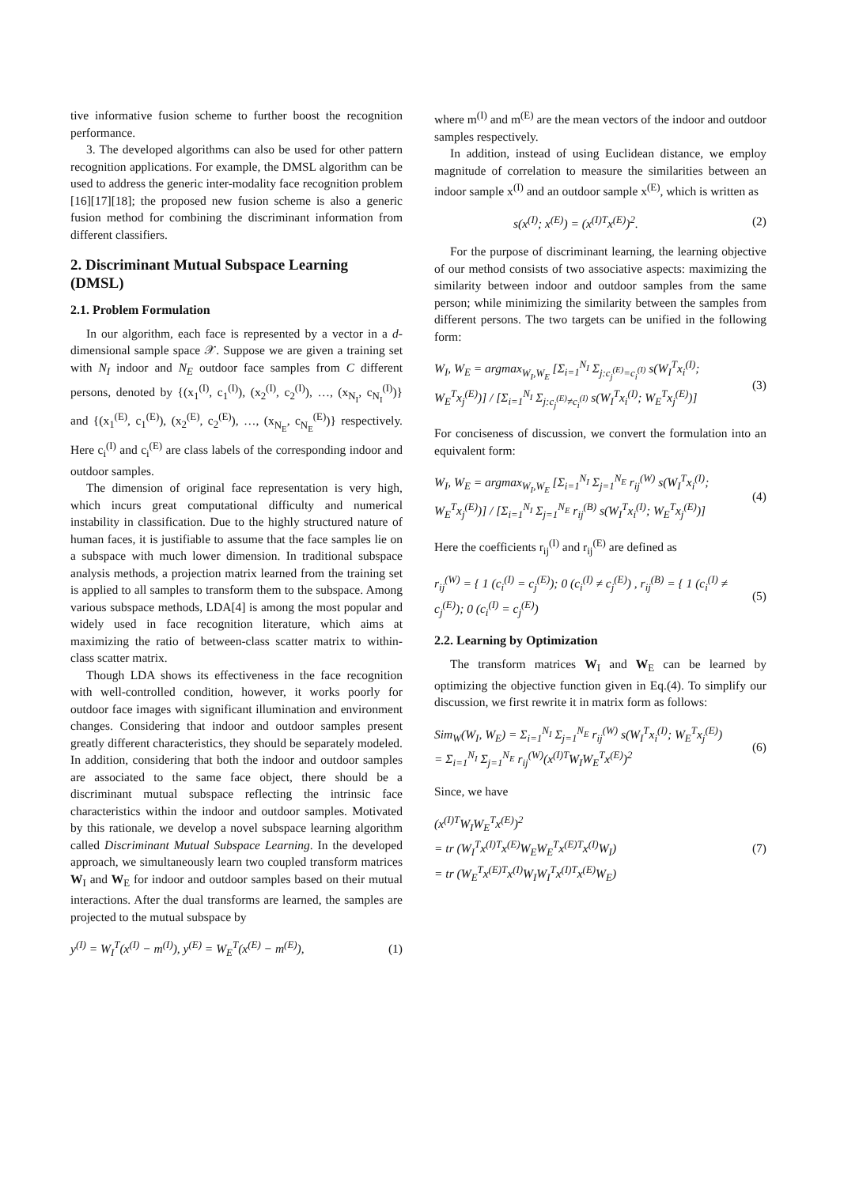tive informative fusion scheme to further boost the recognition performance.
3. The developed algorithms can also be used for other pattern recognition applications. For example, the DMSL algorithm can be used to address the generic inter-modality face recognition problem [16][17][18]; the proposed new fusion scheme is also a generic fusion method for combining the discriminant information from different classifiers.
2. Discriminant Mutual Subspace Learning (DMSL)
2.1. Problem Formulation
In our algorithm, each face is represented by a vector in a d-dimensional sample space 𝒳. Suppose we are given a training set with N<sub>I</sub> indoor and N<sub>E</sub> outdoor face samples from C different persons, denoted by {(x<sub>1</sub><sup>(I)</sup>, c<sub>1</sub><sup>(I)</sup>), (x<sub>2</sub><sup>(I)</sup>, c<sub>2</sub><sup>(I)</sup>), …, (x<sub>N<sub>I</sub></sub>, c<sub>N<sub>I</sub></sub><sup>(I)</sup>)} and {(x<sub>1</sub><sup>(E)</sup>, c<sub>1</sub><sup>(E)</sup>), (x<sub>2</sub><sup>(E)</sup>, c<sub>2</sub><sup>(E)</sup>), …, (x<sub>N<sub>E</sub></sub>, c<sub>N<sub>E</sub></sub><sup>(E)</sup>)} respectively. Here c<sub>i</sub><sup>(I)</sup> and c<sub>i</sub><sup>(E)</sup> are class labels of the corresponding indoor and outdoor samples.
The dimension of original face representation is very high, which incurs great computational difficulty and numerical instability in classification. Due to the highly structured nature of human faces, it is justifiable to assume that the face samples lie on a subspace with much lower dimension. In traditional subspace analysis methods, a projection matrix learned from the training set is applied to all samples to transform them to the subspace. Among various subspace methods, LDA[4] is among the most popular and widely used in face recognition literature, which aims at maximizing the ratio of between-class scatter matrix to within-class scatter matrix.
Though LDA shows its effectiveness in the face recognition with well-controlled condition, however, it works poorly for outdoor face images with significant illumination and environment changes. Considering that indoor and outdoor samples present greatly different characteristics, they should be separately modeled. In addition, considering that both the indoor and outdoor samples are associated to the same face object, there should be a discriminant mutual subspace reflecting the intrinsic face characteristics within the indoor and outdoor samples. Motivated by this rationale, we develop a novel subspace learning algorithm called Discriminant Mutual Subspace Learning. In the developed approach, we simultaneously learn two coupled transform matrices W<sub>I</sub> and W<sub>E</sub> for indoor and outdoor samples based on their mutual interactions. After the dual transforms are learned, the samples are projected to the mutual subspace by
y<sup>(I)</sup> = W<sub>I</sub><sup>T</sup>(x<sup>(I)</sup> − m<sup>(I)</sup>), y<sup>(E)</sup> = W<sub>E</sub><sup>T</sup>(x<sup>(E)</sup> − m<sup>(E)</sup>), (1)
where m<sup>(I)</sup> and m<sup>(E)</sup> are the mean vectors of the indoor and outdoor samples respectively.
In addition, instead of using Euclidean distance, we employ magnitude of correlation to measure the similarities between an indoor sample x<sup>(I)</sup> and an outdoor sample x<sup>(E)</sup>, which is written as
s(x<sup>(I)</sup>; x<sup>(E)</sup>) = (x<sup>(I)T</sup>x<sup>(E)</sup>)<sup>2</sup>. (2)
For the purpose of discriminant learning, the learning objective of our method consists of two associative aspects: maximizing the similarity between indoor and outdoor samples from the same person; while minimizing the similarity between the samples from different persons. The two targets can be unified in the following form:
W<sub>I</sub>, W<sub>E</sub> = argmax<sub>W<sub>I</sub>,W<sub>E</sub></sub> [Σ<sub>i=1</sub><sup>N<sub>I</sub></sup> Σ<sub>j:c<sub>j</sub><sup>(E)</sup>=c<sub>i</sub><sup>(I)</sup></sub> s(W<sub>I</sub><sup>T</sup>x<sub>i</sub><sup>(I)</sup>; W<sub>E</sub><sup>T</sup>x<sub>j</sub><sup>(E)</sup>)] / [Σ<sub>i=1</sub><sup>N<sub>I</sub></sup> Σ<sub>j:c<sub>j</sub><sup>(E)</sup>≠c<sub>i</sub><sup>(I)</sup></sub> s(W<sub>I</sub><sup>T</sup>x<sub>i</sub><sup>(I)</sup>; W<sub>E</sub><sup>T</sup>x<sub>j</sub><sup>(E)</sup>)] (3)
For conciseness of discussion, we convert the formulation into an equivalent form:
W<sub>I</sub>, W<sub>E</sub> = argmax<sub>W<sub>I</sub>,W<sub>E</sub></sub> [Σ<sub>i=1</sub><sup>N<sub>I</sub></sup> Σ<sub>j=1</sub><sup>N<sub>E</sub></sup> r<sub>ij</sub><sup>(W)</sup> s(W<sub>I</sub><sup>T</sup>x<sub>i</sub><sup>(I)</sup>; W<sub>E</sub><sup>T</sup>x<sub>j</sub><sup>(E)</sup>)] / [Σ<sub>i=1</sub><sup>N<sub>I</sub></sup> Σ<sub>j=1</sub><sup>N<sub>E</sub></sup> r<sub>ij</sub><sup>(B)</sup> s(W<sub>I</sub><sup>T</sup>x<sub>i</sub><sup>(I)</sup>; W<sub>E</sub><sup>T</sup>x<sub>j</sub><sup>(E)</sup>)] (4)
Here the coefficients r<sub>ij</sub><sup>(I)</sup> and r<sub>ij</sub><sup>(E)</sup> are defined as
r<sub>ij</sub><sup>(W)</sup> = { 1 (c<sub>i</sub><sup>(I)</sup> = c<sub>j</sub><sup>(E)</sup>); 0 (c<sub>i</sub><sup>(I)</sup> ≠ c<sub>j</sub><sup>(E)</sup>) , r<sub>ij</sub><sup>(B)</sup> = { 1 (c<sub>i</sub><sup>(I)</sup> ≠ c<sub>j</sub><sup>(E)</sup>); 0 (c<sub>i</sub><sup>(I)</sup> = c<sub>j</sub><sup>(E)</sup>) (5)
2.2. Learning by Optimization
The transform matrices W<sub>I</sub> and W<sub>E</sub> can be learned by optimizing the objective function given in Eq.(4). To simplify our discussion, we first rewrite it in matrix form as follows:
Sim<sub>W</sub>(W<sub>I</sub>, W<sub>E</sub>) = Σ<sub>i=1</sub><sup>N<sub>I</sub></sup> Σ<sub>j=1</sub><sup>N<sub>E</sub></sup> r<sub>ij</sub><sup>(W)</sup> s(W<sub>I</sub><sup>T</sup>x<sub>i</sub><sup>(I)</sup>; W<sub>E</sub><sup>T</sup>x<sub>j</sub><sup>(E)</sup>)
= Σ<sub>i=1</sub><sup>N<sub>I</sub></sup> Σ<sub>j=1</sub><sup>N<sub>E</sub></sup> r<sub>ij</sub><sup>(W)</sup>(x<sup>(I)T</sup>W<sub>I</sub>W<sub>E</sub><sup>T</sup>x<sup>(E)</sup>)<sup>2</sup> (6)
Since, we have
(x<sup>(I)T</sup>W<sub>I</sub>W<sub>E</sub><sup>T</sup>x<sup>(E)</sup>)<sup>2</sup>
= tr (W<sub>I</sub><sup>T</sup>x<sup>(I)T</sup>x<sup>(E)</sup>W<sub>E</sub>W<sub>E</sub><sup>T</sup>x<sup>(E)T</sup>x<sup>(I)</sup>W<sub>I</sub>)
= tr (W<sub>E</sub><sup>T</sup>x<sup>(E)T</sup>x<sup>(I)</sup>W<sub>I</sub>W<sub>I</sub><sup>T</sup>x<sup>(I)T</sup>x<sup>(E)</sup>W<sub>E</sub>) (7)